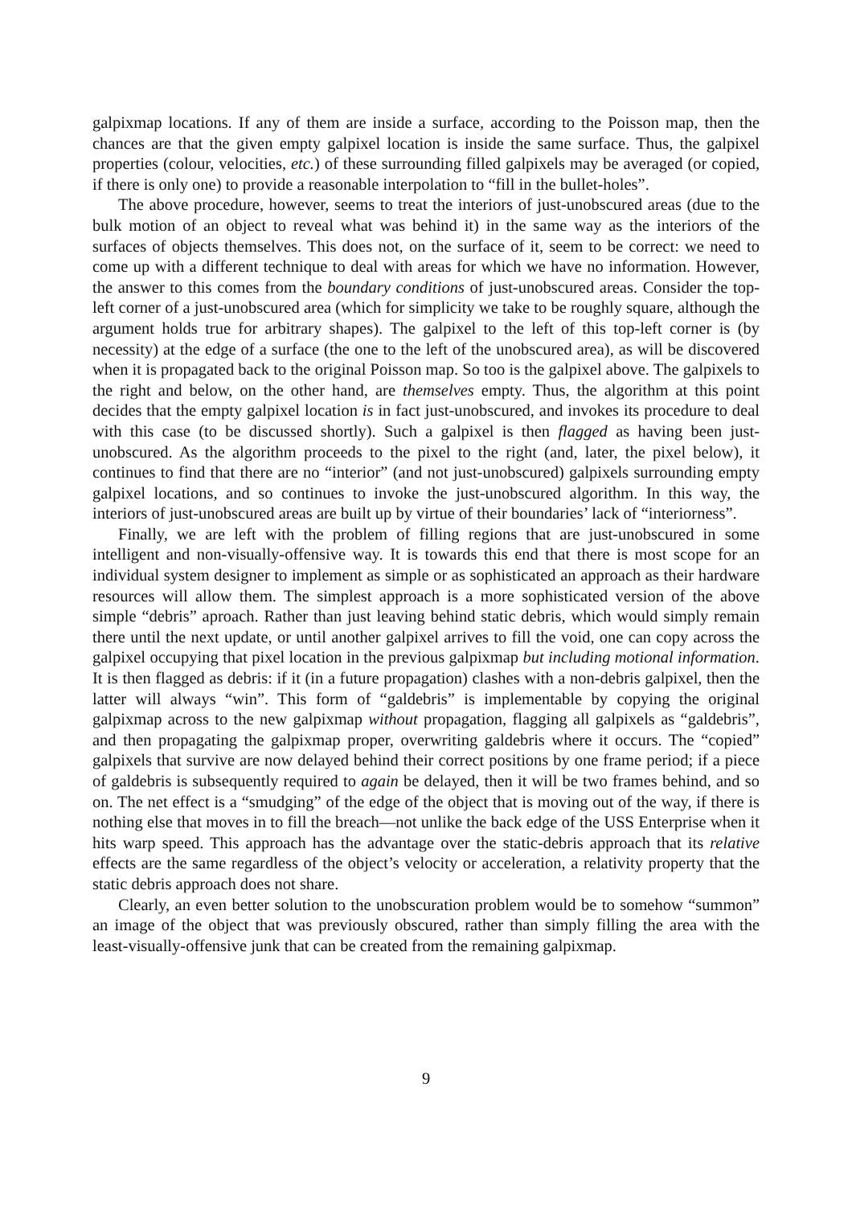galpixmap locations. If any of them are inside a surface, according to the Poisson map, then the chances are that the given empty galpixel location is inside the same surface. Thus, the galpixel properties (colour, velocities, etc.) of these surrounding filled galpixels may be averaged (or copied, if there is only one) to provide a reasonable interpolation to “fill in the bullet-holes”.
The above procedure, however, seems to treat the interiors of just-unobscured areas (due to the bulk motion of an object to reveal what was behind it) in the same way as the interiors of the surfaces of objects themselves. This does not, on the surface of it, seem to be correct: we need to come up with a different technique to deal with areas for which we have no information. However, the answer to this comes from the boundary conditions of just-unobscured areas. Consider the top-left corner of a just-unobscured area (which for simplicity we take to be roughly square, although the argument holds true for arbitrary shapes). The galpixel to the left of this top-left corner is (by necessity) at the edge of a surface (the one to the left of the unobscured area), as will be discovered when it is propagated back to the original Poisson map. So too is the galpixel above. The galpixels to the right and below, on the other hand, are themselves empty. Thus, the algorithm at this point decides that the empty galpixel location is in fact just-unobscured, and invokes its procedure to deal with this case (to be discussed shortly). Such a galpixel is then flagged as having been just-unobscured. As the algorithm proceeds to the pixel to the right (and, later, the pixel below), it continues to find that there are no “interior” (and not just-unobscured) galpixels surrounding empty galpixel locations, and so continues to invoke the just-unobscured algorithm. In this way, the interiors of just-unobscured areas are built up by virtue of their boundaries’ lack of “interiorness”.
Finally, we are left with the problem of filling regions that are just-unobscured in some intelligent and non-visually-offensive way. It is towards this end that there is most scope for an individual system designer to implement as simple or as sophisticated an approach as their hardware resources will allow them. The simplest approach is a more sophisticated version of the above simple “debris” aproach. Rather than just leaving behind static debris, which would simply remain there until the next update, or until another galpixel arrives to fill the void, one can copy across the galpixel occupying that pixel location in the previous galpixmap but including motional information. It is then flagged as debris: if it (in a future propagation) clashes with a non-debris galpixel, then the latter will always “win”. This form of “galdebris” is implementable by copying the original galpixmap across to the new galpixmap without propagation, flagging all galpixels as “galdebris”, and then propagating the galpixmap proper, overwriting galdebris where it occurs. The “copied” galpixels that survive are now delayed behind their correct positions by one frame period; if a piece of galdebris is subsequently required to again be delayed, then it will be two frames behind, and so on. The net effect is a “smudging” of the edge of the object that is moving out of the way, if there is nothing else that moves in to fill the breach—not unlike the back edge of the USS Enterprise when it hits warp speed. This approach has the advantage over the static-debris approach that its relative effects are the same regardless of the object’s velocity or acceleration, a relativity property that the static debris approach does not share.
Clearly, an even better solution to the unobscuration problem would be to somehow “summon” an image of the object that was previously obscured, rather than simply filling the area with the least-visually-offensive junk that can be created from the remaining galpixmap.
9